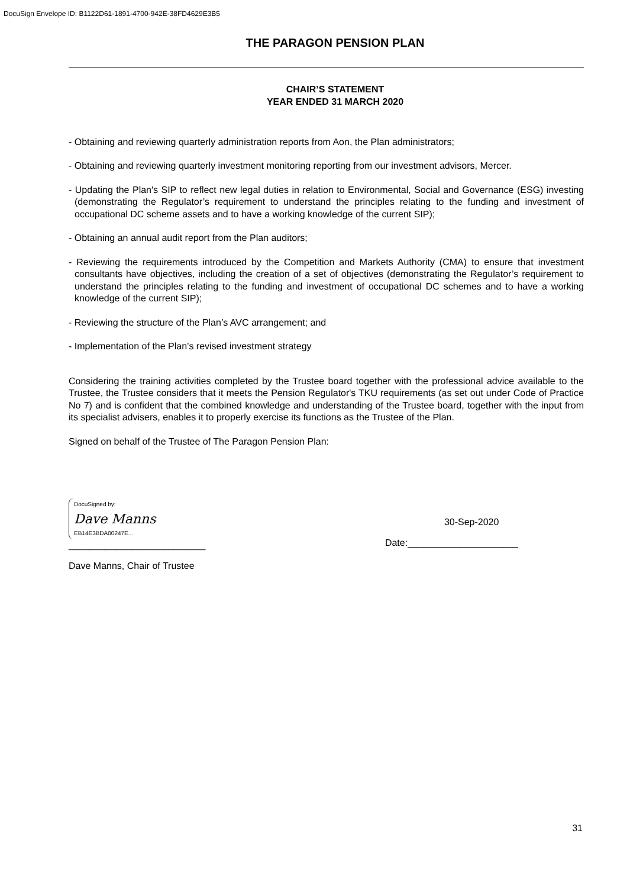DocuSign Envelope ID: B1122D61-1891-4700-942E-38FD4629E3B5
THE PARAGON PENSION PLAN
CHAIR’S STATEMENT
YEAR ENDED 31 MARCH 2020
- Obtaining and reviewing quarterly administration reports from Aon, the Plan administrators;
- Obtaining and reviewing quarterly investment monitoring reporting from our investment advisors, Mercer.
- Updating the Plan's SIP to reflect new legal duties in relation to Environmental, Social and Governance (ESG) investing (demonstrating the Regulator’s requirement to understand the principles relating to the funding and investment of occupational DC scheme assets and to have a working knowledge of the current SIP);
- Obtaining an annual audit report from the Plan auditors;
- Reviewing the requirements introduced by the Competition and Markets Authority (CMA) to ensure that investment consultants have objectives, including the creation of a set of objectives (demonstrating the Regulator’s requirement to understand the principles relating to the funding and investment of occupational DC schemes and to have a working knowledge of the current SIP);
- Reviewing the structure of the Plan’s AVC arrangement; and
- Implementation of the Plan’s revised investment strategy
Considering the training activities completed by the Trustee board together with the professional advice available to the Trustee, the Trustee considers that it meets the Pension Regulator's TKU requirements (as set out under Code of Practice No 7) and is confident that the combined knowledge and understanding of the Trustee board, together with the input from its specialist advisers, enables it to properly exercise its functions as the Trustee of the Plan.
Signed on behalf of the Trustee of The Paragon Pension Plan:
DocuSigned by:
Dave Manns
EB14E3BDA00247E...
__________________________
30-Sep-2020
Date:_____________________
Dave Manns, Chair of Trustee
31